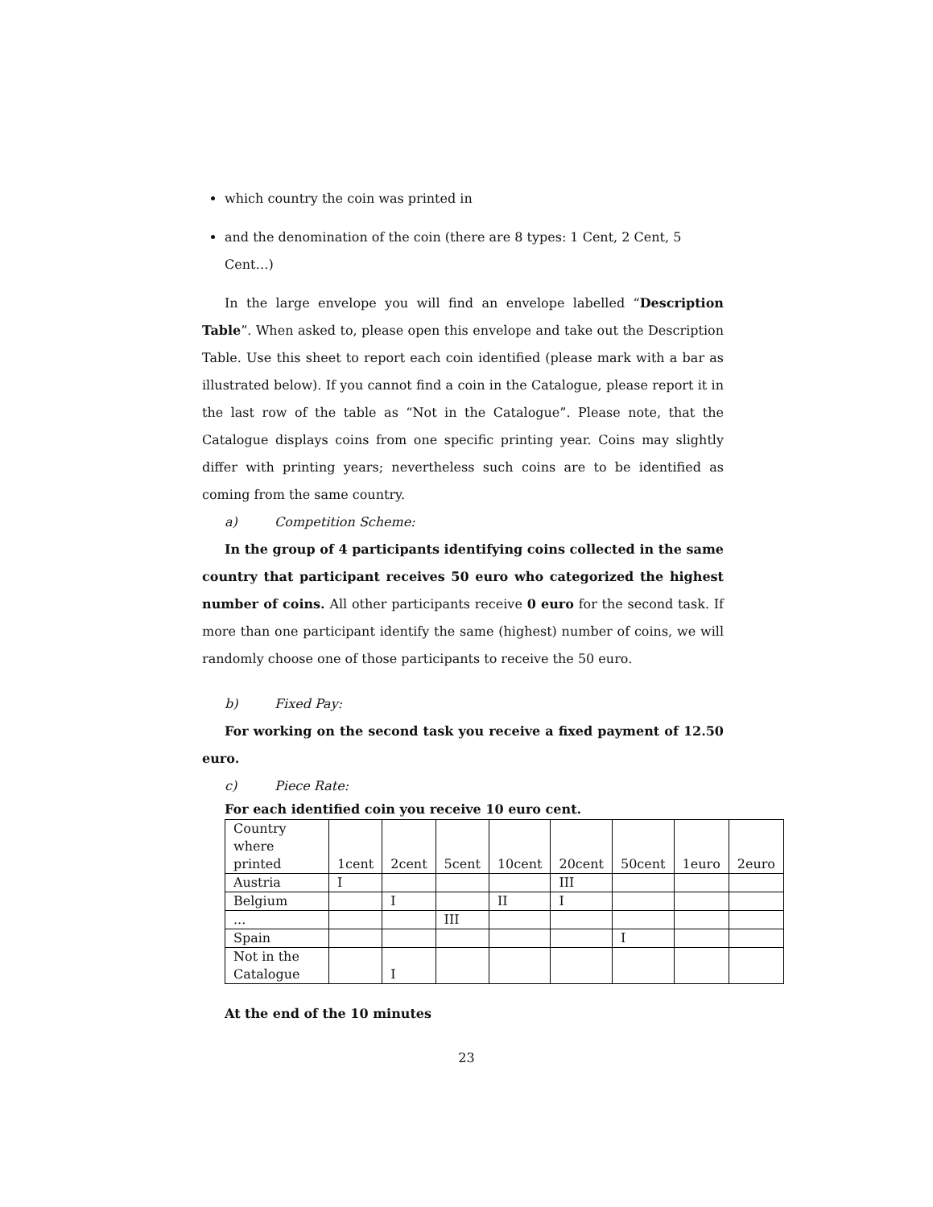which country the coin was printed in
and the denomination of the coin (there are 8 types: 1 Cent, 2 Cent, 5 Cent…)
In the large envelope you will find an envelope labelled “Description Table”. When asked to, please open this envelope and take out the Description Table. Use this sheet to report each coin identified (please mark with a bar as illustrated below). If you cannot find a coin in the Catalogue, please report it in the last row of the table as “Not in the Catalogue”. Please note, that the Catalogue displays coins from one specific printing year. Coins may slightly differ with printing years; nevertheless such coins are to be identified as coming from the same country.
a) Competition Scheme:
In the group of 4 participants identifying coins collected in the same country that participant receives 50 euro who categorized the highest number of coins. All other participants receive 0 euro for the second task. If more than one participant identify the same (highest) number of coins, we will randomly choose one of those participants to receive the 50 euro.
b) Fixed Pay:
For working on the second task you receive a fixed payment of 12.50 euro.
c) Piece Rate:
For each identified coin you receive 10 euro cent.
| Country where printed | 1cent | 2cent | 5cent | 10cent | 20cent | 50cent | 1euro | 2euro |
| Austria | I | | | | III | | | |
| Belgium | | I | | II | I | | | |
| ... | | | III | | | | | |
| Spain | | | | | | I | | |
| Not in the Catalogue | | I | | | | | | |
At the end of the 10 minutes
23